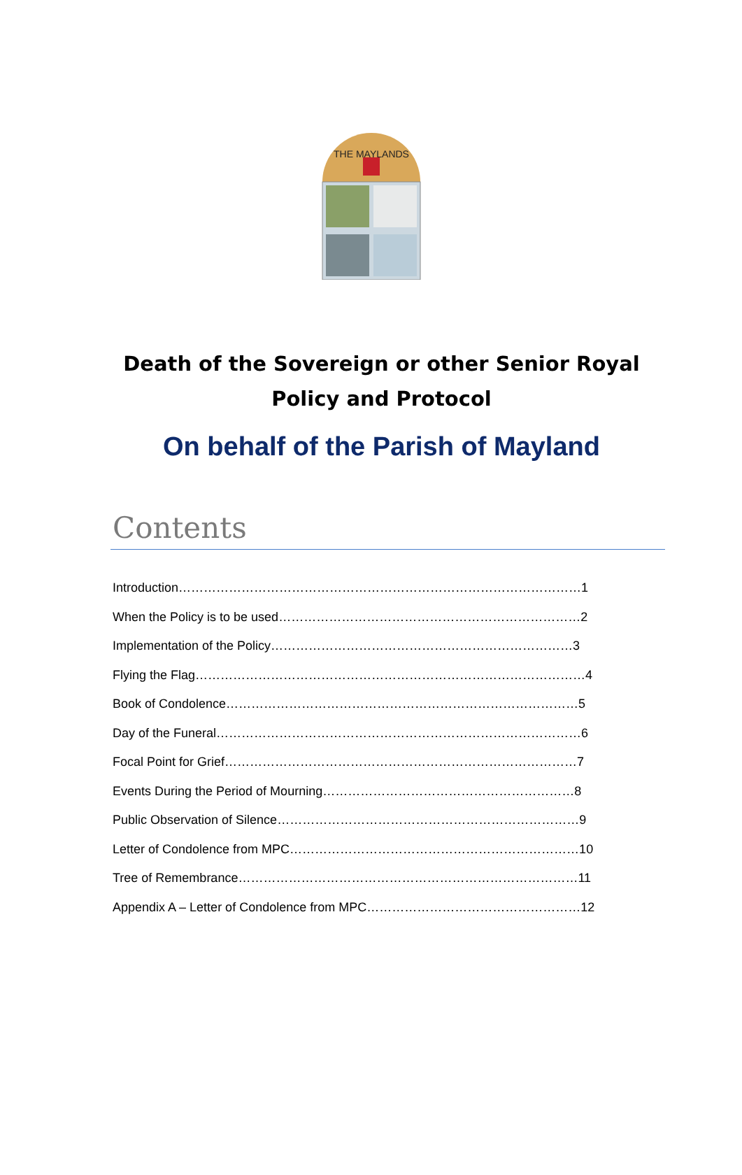THE MAYLANDS
Death of the Sovereign or other Senior Royal Policy and Protocol
On behalf of the Parish of Mayland
Contents
Introduction……………………………………………………………………………………1
When the Policy is to be used………………………………………………………………2
Implementation of the Policy………………………………………………………………3
Flying the Flag…………………………………………………………………………………4
Book of Condolence…………………………………………………………………………5
Day of the Funeral……………………………………………………………………………6
Focal Point for Grief…………………………………………………………………………7
Events During the Period of Mourning……………………………………………………8
Public Observation of Silence………………………………………………………………9
Letter of Condolence from MPC……………………………………………………………10
Tree of Remembrance………………………………………………………………………11
Appendix A – Letter of Condolence from MPC……………………………………………12